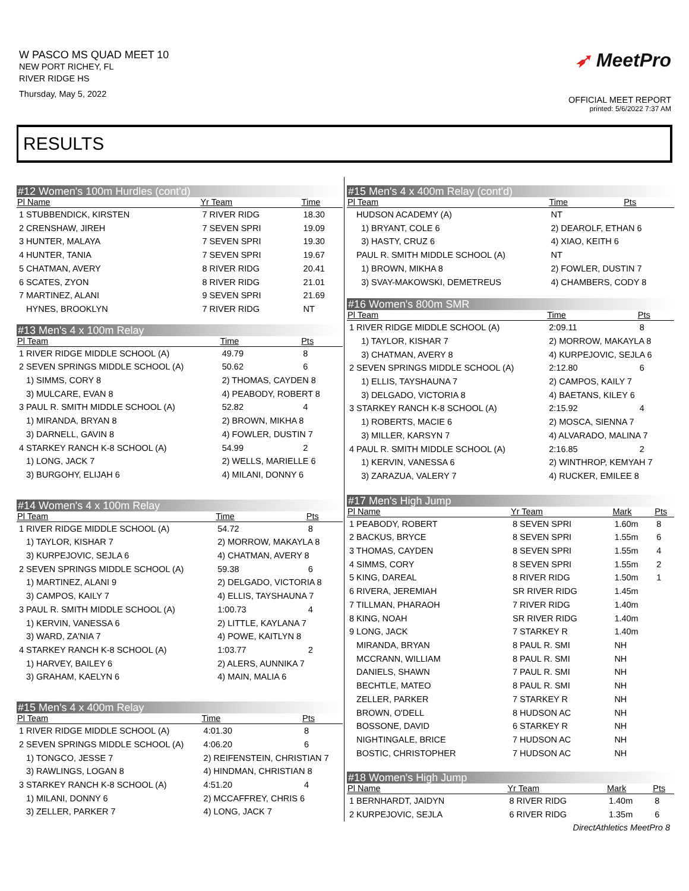W PASCO MS QUAD MEET 10
NEW PORT RICHEY, FL
RIVER RIDGE HS
Thursday, May 5, 2022
➶ MeetPro
OFFICIAL MEET REPORT
printed: 5/6/2022 7:37 AM
RESULTS
#12 Women's 100m Hurdles (cont'd)
| Pl Name | Yr Team | Time |
| --- | --- | --- |
| 1 STUBBENDICK, KIRSTEN | 7 RIVER RIDG | 18.30 |
| 2 CRENSHAW, JIREH | 7 SEVEN SPRI | 19.09 |
| 3 HUNTER, MALAYA | 7 SEVEN SPRI | 19.30 |
| 4 HUNTER, TANIA | 7 SEVEN SPRI | 19.67 |
| 5 CHATMAN, AVERY | 8 RIVER RIDG | 20.41 |
| 6 SCATES, ZYON | 8 RIVER RIDG | 21.01 |
| 7 MARTINEZ, ALANI | 9 SEVEN SPRI | 21.69 |
| HYNES, BROOKLYN | 7 RIVER RIDG | NT |
#13 Men's 4 x 100m Relay
| Pl Team | | Time | Pts |
| --- | --- | --- | --- |
| 1 RIVER RIDGE MIDDLE SCHOOL (A) | | 49.79 | 8 |
| 2 SEVEN SPRINGS MIDDLE SCHOOL (A) | | 50.62 | 6 |
| 1) SIMMS, CORY 8 | 2) THOMAS, CAYDEN 8 | | |
| 3) MULCARE, EVAN 8 | 4) PEABODY, ROBERT 8 | | |
| 3 PAUL R. SMITH MIDDLE SCHOOL (A) | | 52.82 | 4 |
| 1) MIRANDA, BRYAN 8 | 2) BROWN, MIKHA 8 | | |
| 3) DARNELL, GAVIN 8 | 4) FOWLER, DUSTIN 7 | | |
| 4 STARKEY RANCH K-8 SCHOOL (A) | | 54.99 | 2 |
| 1) LONG, JACK 7 | 2) WELLS, MARIELLE 6 | | |
| 3) BURGOHY, ELIJAH 6 | 4) MILANI, DONNY 6 | | |
#14 Women's 4 x 100m Relay
| Pl Team | | Time | Pts |
| --- | --- | --- | --- |
| 1 RIVER RIDGE MIDDLE SCHOOL (A) | | 54.72 | 8 |
| 1) TAYLOR, KISHAR 7 | 2) MORROW, MAKAYLA 8 | | |
| 3) KURPEJOVIC, SEJLA 6 | 4) CHATMAN, AVERY 8 | | |
| 2 SEVEN SPRINGS MIDDLE SCHOOL (A) | | 59.38 | 6 |
| 1) MARTINEZ, ALANI 9 | 2) DELGADO, VICTORIA 8 | | |
| 3) CAMPOS, KAILY 7 | 4) ELLIS, TAYSHAUNA 7 | | |
| 3 PAUL R. SMITH MIDDLE SCHOOL (A) | | 1:00.73 | 4 |
| 1) KERVIN, VANESSA 6 | 2) LITTLE, KAYLANA 7 | | |
| 3) WARD, ZA'NIA 7 | 4) POWE, KAITLYN 8 | | |
| 4 STARKEY RANCH K-8 SCHOOL (A) | | 1:03.77 | 2 |
| 1) HARVEY, BAILEY 6 | 2) ALERS, AUNNIKA 7 | | |
| 3) GRAHAM, KAELYN 6 | 4) MAIN, MALIA 6 | | |
#15 Men's 4 x 400m Relay
| Pl Team | | Time | Pts |
| --- | --- | --- | --- |
| 1 RIVER RIDGE MIDDLE SCHOOL (A) | | 4:01.30 | 8 |
| 2 SEVEN SPRINGS MIDDLE SCHOOL (A) | | 4:06.20 | 6 |
| 1) TONGCO, JESSE 7 | 2) REIFENSTEIN, CHRISTIAN 7 | | |
| 3) RAWLINGS, LOGAN 8 | 4) HINDMAN, CHRISTIAN 8 | | |
| 3 STARKEY RANCH K-8 SCHOOL (A) | | 4:51.20 | 4 |
| 1) MILANI, DONNY 6 | 2) MCCAFFREY, CHRIS 6 | | |
| 3) ZELLER, PARKER 7 | 4) LONG, JACK 7 | | |
#15 Men's 4 x 400m Relay (cont'd)
| Pl Team | | Time | Pts |
| --- | --- | --- | --- |
| HUDSON ACADEMY (A) | | NT | |
| 1) BRYANT, COLE 6 | 2) DEAROLF, ETHAN 6 | | |
| 3) HASTY, CRUZ 6 | 4) XIAO, KEITH 6 | | |
| PAUL R. SMITH MIDDLE SCHOOL (A) | | NT | |
| 1) BROWN, MIKHA 8 | 2) FOWLER, DUSTIN 7 | | |
| 3) SVAY-MAKOWSKI, DEMETREUS | 4) CHAMBERS, CODY 8 | | |
#16 Women's 800m SMR
| Pl Team | | Time | Pts |
| --- | --- | --- | --- |
| 1 RIVER RIDGE MIDDLE SCHOOL (A) | | 2:09.11 | 8 |
| 1) TAYLOR, KISHAR 7 | 2) MORROW, MAKAYLA 8 | | |
| 3) CHATMAN, AVERY 8 | 4) KURPEJOVIC, SEJLA 6 | | |
| 2 SEVEN SPRINGS MIDDLE SCHOOL (A) | | 2:12.80 | 6 |
| 1) ELLIS, TAYSHAUNA 7 | 2) CAMPOS, KAILY 7 | | |
| 3) DELGADO, VICTORIA 8 | 4) BAETANS, KILEY 6 | | |
| 3 STARKEY RANCH K-8 SCHOOL (A) | | 2:15.92 | 4 |
| 1) ROBERTS, MACIE 6 | 2) MOSCA, SIENNA 7 | | |
| 3) MILLER, KARSYN 7 | 4) ALVARADO, MALINA 7 | | |
| 4 PAUL R. SMITH MIDDLE SCHOOL (A) | | 2:16.85 | 2 |
| 1) KERVIN, VANESSA 6 | 2) WINTHROP, KEMYAH 7 | | |
| 3) ZARAZUA, VALERY 7 | 4) RUCKER, EMILEE 8 | | |
#17 Men's High Jump
| Pl Name | Yr Team | Mark | Pts |
| --- | --- | --- | --- |
| 1 PEABODY, ROBERT | 8 SEVEN SPRI | 1.60m | 8 |
| 2 BACKUS, BRYCE | 8 SEVEN SPRI | 1.55m | 6 |
| 3 THOMAS, CAYDEN | 8 SEVEN SPRI | 1.55m | 4 |
| 4 SIMMS, CORY | 8 SEVEN SPRI | 1.55m | 2 |
| 5 KING, DAREAL | 8 RIVER RIDG | 1.50m | 1 |
| 6 RIVERA, JEREMIAH | SR RIVER RIDG | 1.45m | |
| 7 TILLMAN, PHARAOH | 7 RIVER RIDG | 1.40m | |
| 8 KING, NOAH | SR RIVER RIDG | 1.40m | |
| 9 LONG, JACK | 7 STARKEY R | 1.40m | |
| MIRANDA, BRYAN | 8 PAUL R. SMI | NH | |
| MCCRANN, WILLIAM | 8 PAUL R. SMI | NH | |
| DANIELS, SHAWN | 7 PAUL R. SMI | NH | |
| BECHTLE, MATEO | 8 PAUL R. SMI | NH | |
| ZELLER, PARKER | 7 STARKEY R | NH | |
| BROWN, O'DELL | 8 HUDSON AC | NH | |
| BOSSONE, DAVID | 6 STARKEY R | NH | |
| NIGHTINGALE, BRICE | 7 HUDSON AC | NH | |
| BOSTIC, CHRISTOPHER | 7 HUDSON AC | NH | |
#18 Women's High Jump
| Pl Name | Yr Team | Mark | Pts |
| --- | --- | --- | --- |
| 1 BERNHARDT, JAIDYN | 8 RIVER RIDG | 1.40m | 8 |
| 2 KURPEJOVIC, SEJLA | 6 RIVER RIDG | 1.35m | 6 |
DirectAthletics MeetPro 8